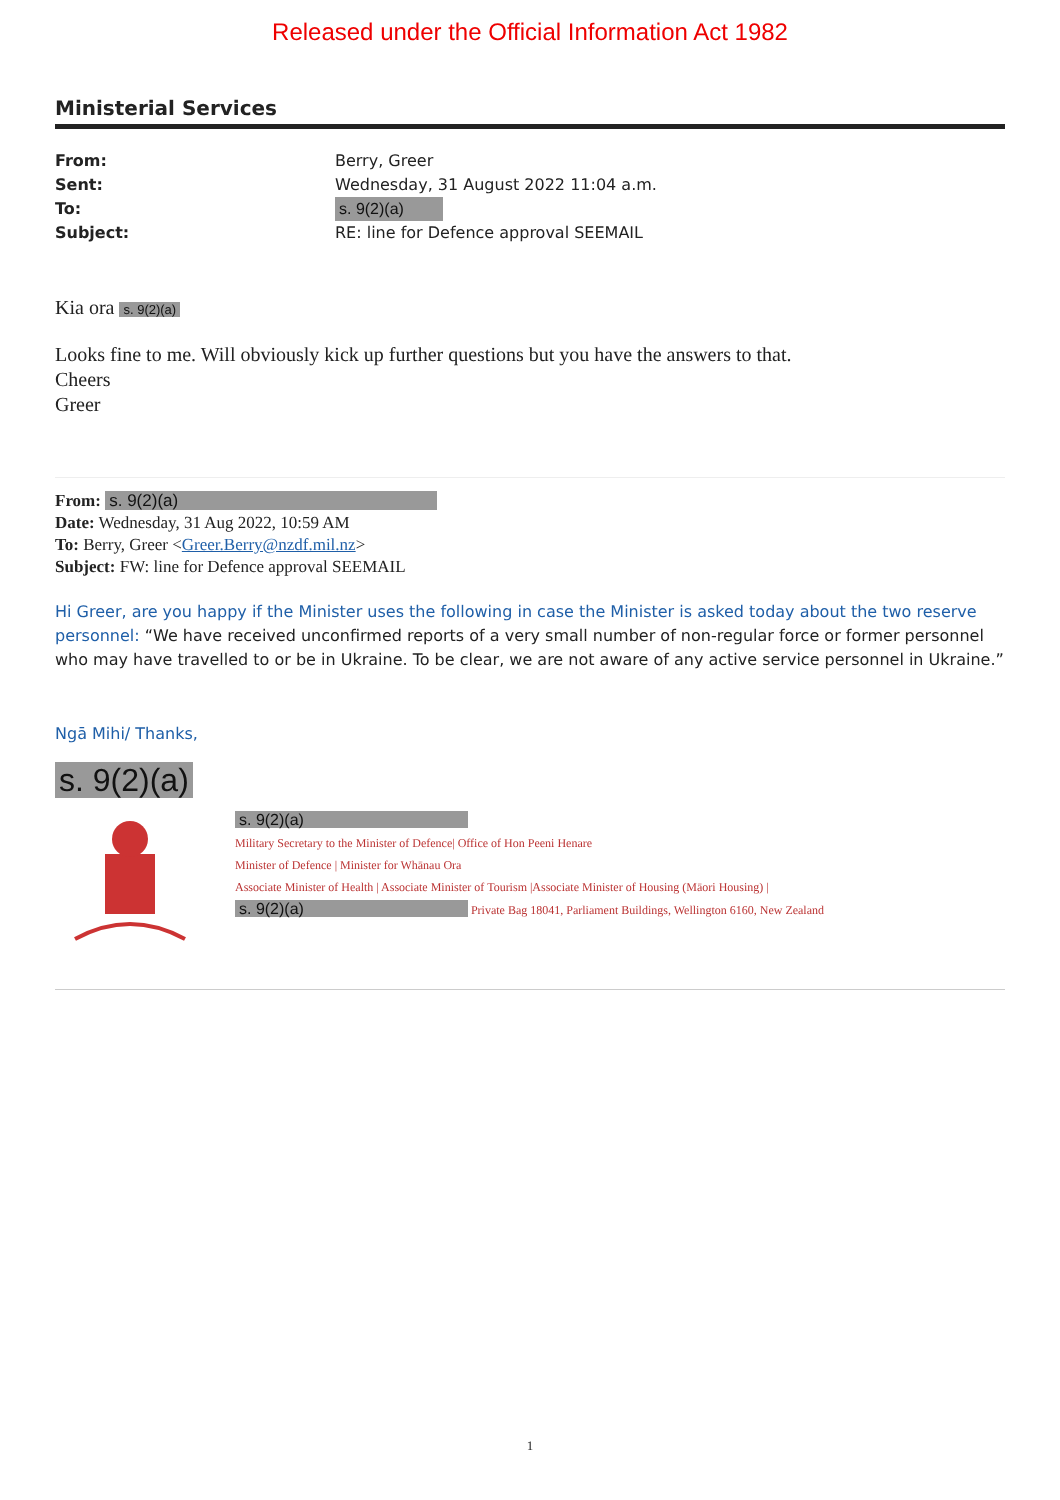Released under the Official Information Act 1982
Ministerial Services
From: Berry, Greer
Sent: Wednesday, 31 August 2022 11:04 a.m.
To: s. 9(2)(a)
Subject: RE: line for Defence approval SEEMAIL
Kia ora s. 9(2)(a)
Looks fine to me. Will obviously kick up further questions but you have the answers to that.
Cheers
Greer
From: s. 9(2)(a)
Date: Wednesday, 31 Aug 2022, 10:59 AM
To: Berry, Greer <Greer.Berry@nzdf.mil.nz>
Subject: FW: line for Defence approval SEEMAIL
Hi Greer, are you happy if the Minister uses the following in case the Minister is asked today about the two reserve personnel: “We have received unconfirmed reports of a very small number of non-regular force or former personnel who may have travelled to or be in Ukraine. To be clear, we are not aware of any active service personnel in Ukraine.”
Ngā Mihi/ Thanks,
s. 9(2)(a)
s. 9(2)(a)
Military Secretary to the Minister of Defence| Office of Hon Peeni Henare
Minister of Defence | Minister for Whānau Ora
Associate Minister of Health | Associate Minister of Tourism |Associate Minister of Housing (Māori Housing) |
s. 9(2)(a) Private Bag 18041, Parliament Buildings, Wellington 6160, New Zealand
1